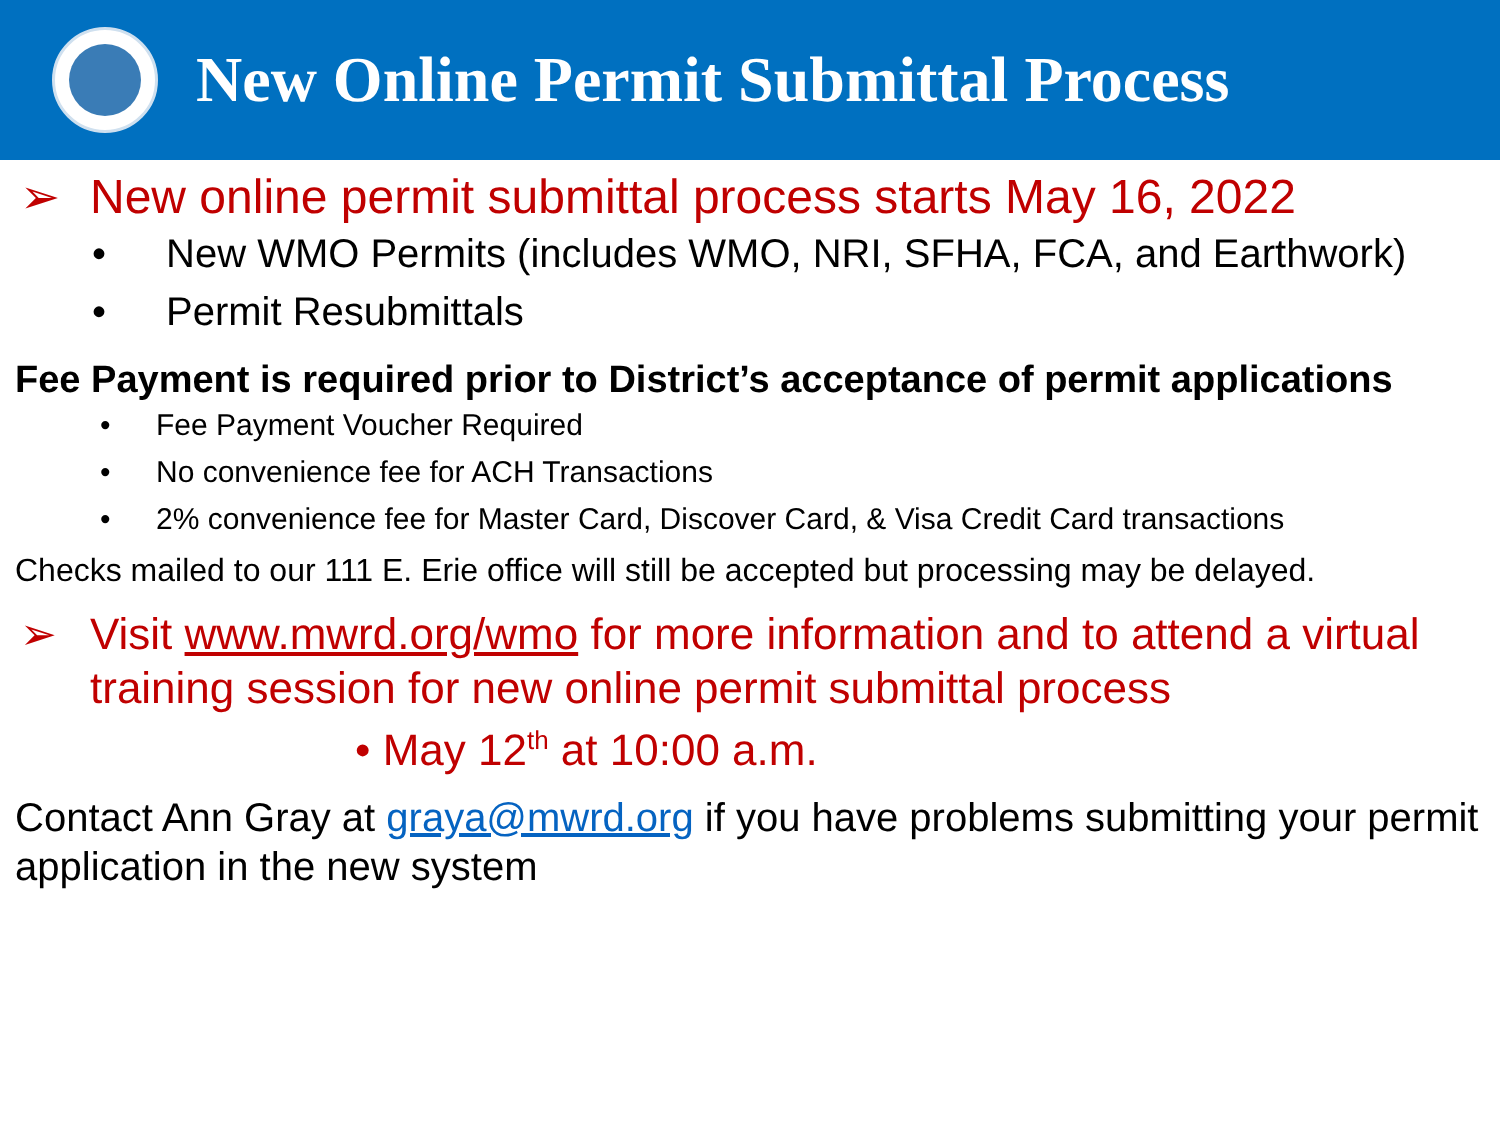New Online Permit Submittal Process
➢ New online permit submittal process starts May 16, 2022
• New WMO Permits (includes WMO, NRI, SFHA, FCA, and Earthwork)
• Permit Resubmittals
Fee Payment is required prior to District’s acceptance of permit applications
• Fee Payment Voucher Required
• No convenience fee for ACH Transactions
• 2% convenience fee for Master Card, Discover Card, & Visa Credit Card transactions
Checks mailed to our 111 E. Erie office will still be accepted but processing may be delayed.
➢ Visit www.mwrd.org/wmo for more information and to attend a virtual training session for new online permit submittal process
• May 12<sup>th</sup> at 10:00 a.m.
Contact Ann Gray at graya@mwrd.org if you have problems submitting your permit application in the new system